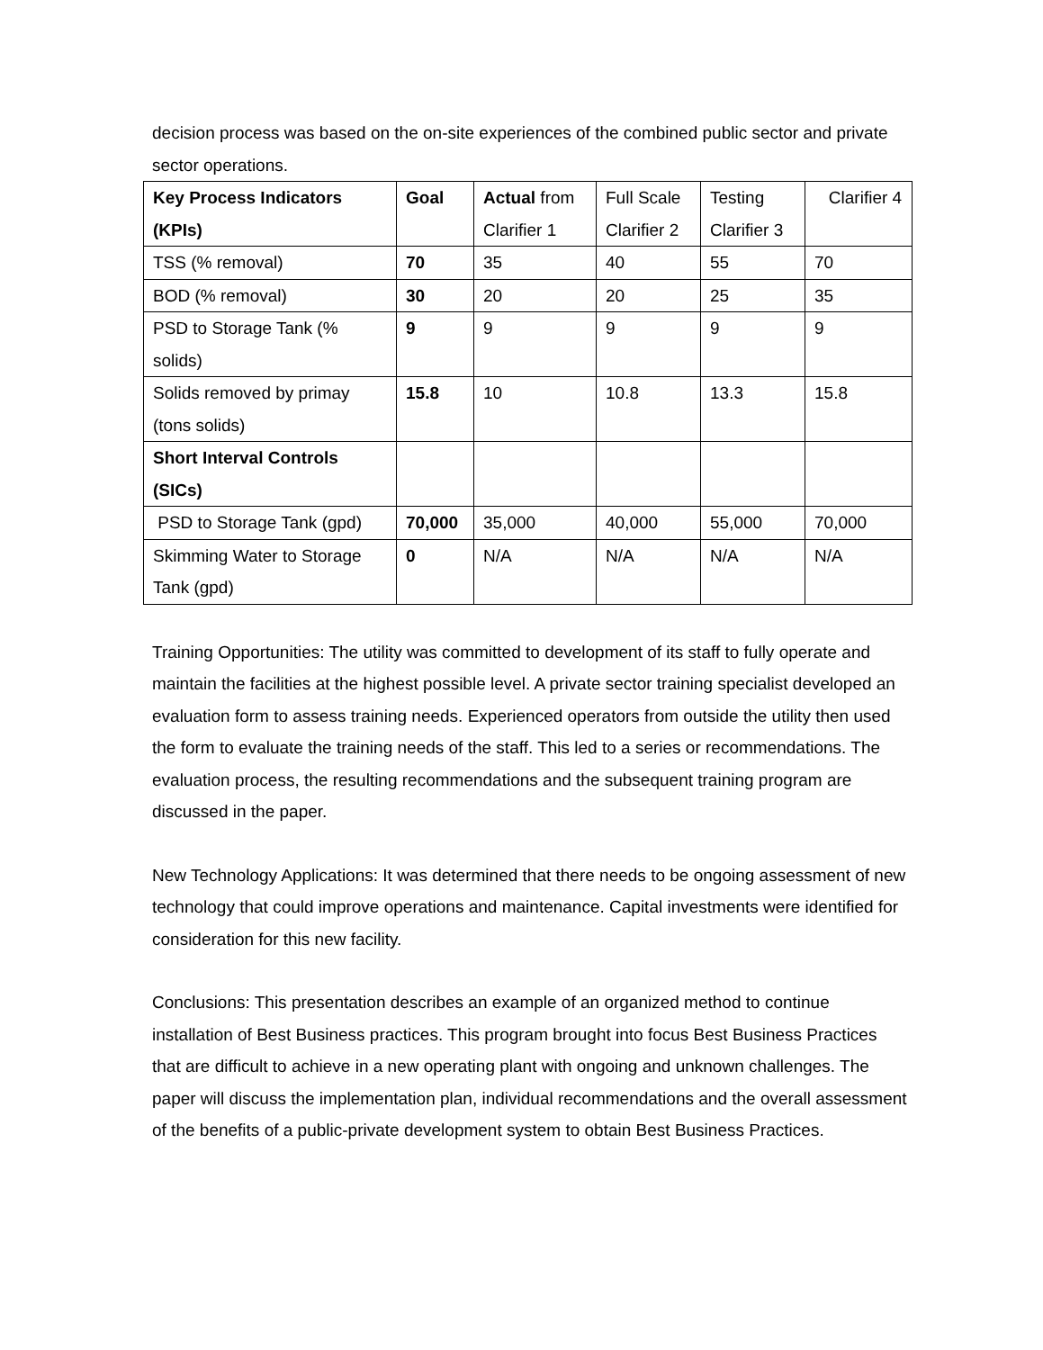decision process was based on the on-site experiences of the combined public sector and private sector operations.
| Key Process Indicators (KPIs) | Goal | Actual from Clarifier 1 | Full Scale Clarifier 2 | Testing Clarifier 3 | Clarifier 4 |
| --- | --- | --- | --- | --- | --- |
| TSS (% removal) | 70 | 35 | 40 | 55 | 70 |
| BOD (% removal) | 30 | 20 | 20 | 25 | 35 |
| PSD to Storage Tank (% solids) | 9 | 9 | 9 | 9 | 9 |
| Solids removed by primay (tons solids) | 15.8 | 10 | 10.8 | 13.3 | 15.8 |
| Short Interval Controls (SICs) | | | | | |
| PSD to Storage Tank (gpd) | 70,000 | 35,000 | 40,000 | 55,000 | 70,000 |
| Skimming Water to Storage Tank (gpd) | 0 | N/A | N/A | N/A | N/A |
Training Opportunities: The utility was committed to development of its staff to fully operate and maintain the facilities at the highest possible level. A private sector training specialist developed an evaluation form to assess training needs. Experienced operators from outside the utility then used the form to evaluate the training needs of the staff. This led to a series or recommendations. The evaluation process, the resulting recommendations and the subsequent training program are discussed in the paper.
New Technology Applications: It was determined that there needs to be ongoing assessment of new technology that could improve operations and maintenance. Capital investments were identified for consideration for this new facility.
Conclusions: This presentation describes an example of an organized method to continue installation of Best Business practices. This program brought into focus Best Business Practices that are difficult to achieve in a new operating plant with ongoing and unknown challenges. The paper will discuss the implementation plan, individual recommendations and the overall assessment of the benefits of a public-private development system to obtain Best Business Practices.